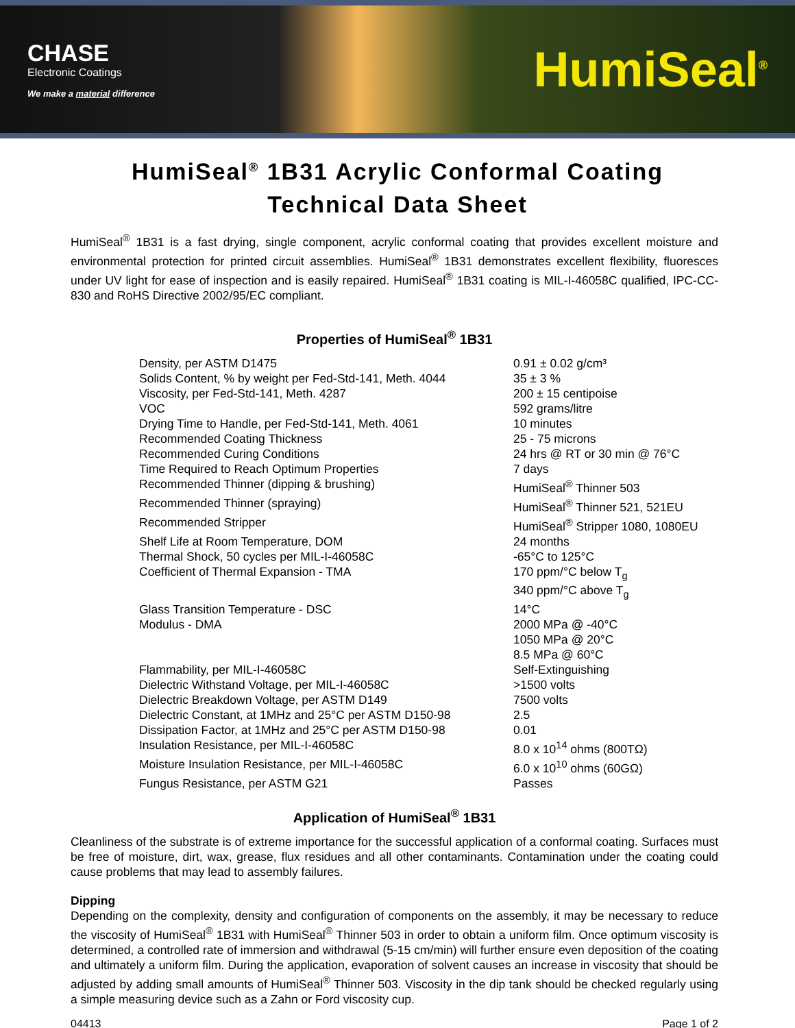CHASE
Electronic Coatings
We make a material difference
HumiSeal<sup>®</sup>
HumiSeal<sup>®</sup> 1B31 Acrylic Conformal Coating
Technical Data Sheet
HumiSeal<sup>®</sup> 1B31 is a fast drying, single component, acrylic conformal coating that provides excellent moisture and environmental protection for printed circuit assemblies. HumiSeal<sup>®</sup> 1B31 demonstrates excellent flexibility, fluoresces under UV light for ease of inspection and is easily repaired. HumiSeal<sup>®</sup> 1B31 coating is MIL-I-46058C qualified, IPC-CC-830 and RoHS Directive 2002/95/EC compliant.
Properties of HumiSeal<sup>®</sup> 1B31
| Density, per ASTM D1475 | 0.91 ± 0.02 g/cm³ |
| Solids Content, % by weight per Fed-Std-141, Meth. 4044 | 35 ± 3 % |
| Viscosity, per Fed-Std-141, Meth. 4287 | 200 ± 15 centipoise |
| VOC | 592 grams/litre |
| Drying Time to Handle, per Fed-Std-141, Meth. 4061 | 10 minutes |
| Recommended Coating Thickness | 25 - 75 microns |
| Recommended Curing Conditions | 24 hrs @ RT or 30 min @ 76°C |
| Time Required to Reach Optimum Properties | 7 days |
| Recommended Thinner (dipping & brushing) | HumiSeal<sup>®</sup> Thinner 503 |
| Recommended Thinner (spraying) | HumiSeal<sup>®</sup> Thinner 521, 521EU |
| Recommended Stripper | HumiSeal<sup>®</sup> Stripper 1080, 1080EU |
| Shelf Life at Room Temperature, DOM | 24 months |
| Thermal Shock, 50 cycles per MIL-I-46058C | -65°C to 125°C |
| Coefficient of Thermal Expansion - TMA | 170 ppm/°C below T<sub>g</sub> 340 ppm/°C above T<sub>g</sub> |
| Glass Transition Temperature - DSC | 14°C |
| Modulus - DMA | 2000 MPa @ -40°C 1050 MPa @ 20°C 8.5 MPa @ 60°C |
| Flammability, per MIL-I-46058C | Self-Extinguishing |
| Dielectric Withstand Voltage, per MIL-I-46058C | >1500 volts |
| Dielectric Breakdown Voltage, per ASTM D149 | 7500 volts |
| Dielectric Constant, at 1MHz and 25°C per ASTM D150-98 | 2.5 |
| Dissipation Factor, at 1MHz and 25°C per ASTM D150-98 | 0.01 |
| Insulation Resistance, per MIL-I-46058C | 8.0 x 10<sup>14</sup> ohms (800TΩ) |
| Moisture Insulation Resistance, per MIL-I-46058C | 6.0 x 10<sup>10</sup> ohms (60GΩ) |
| Fungus Resistance, per ASTM G21 | Passes |
Application of HumiSeal<sup>®</sup> 1B31
Cleanliness of the substrate is of extreme importance for the successful application of a conformal coating. Surfaces must be free of moisture, dirt, wax, grease, flux residues and all other contaminants. Contamination under the coating could cause problems that may lead to assembly failures.
Dipping
Depending on the complexity, density and configuration of components on the assembly, it may be necessary to reduce the viscosity of HumiSeal<sup>®</sup> 1B31 with HumiSeal<sup>®</sup> Thinner 503 in order to obtain a uniform film. Once optimum viscosity is determined, a controlled rate of immersion and withdrawal (5-15 cm/min) will further ensure even deposition of the coating and ultimately a uniform film. During the application, evaporation of solvent causes an increase in viscosity that should be adjusted by adding small amounts of HumiSeal<sup>®</sup> Thinner 503. Viscosity in the dip tank should be checked regularly using a simple measuring device such as a Zahn or Ford viscosity cup.
04413 Page 1 of 2